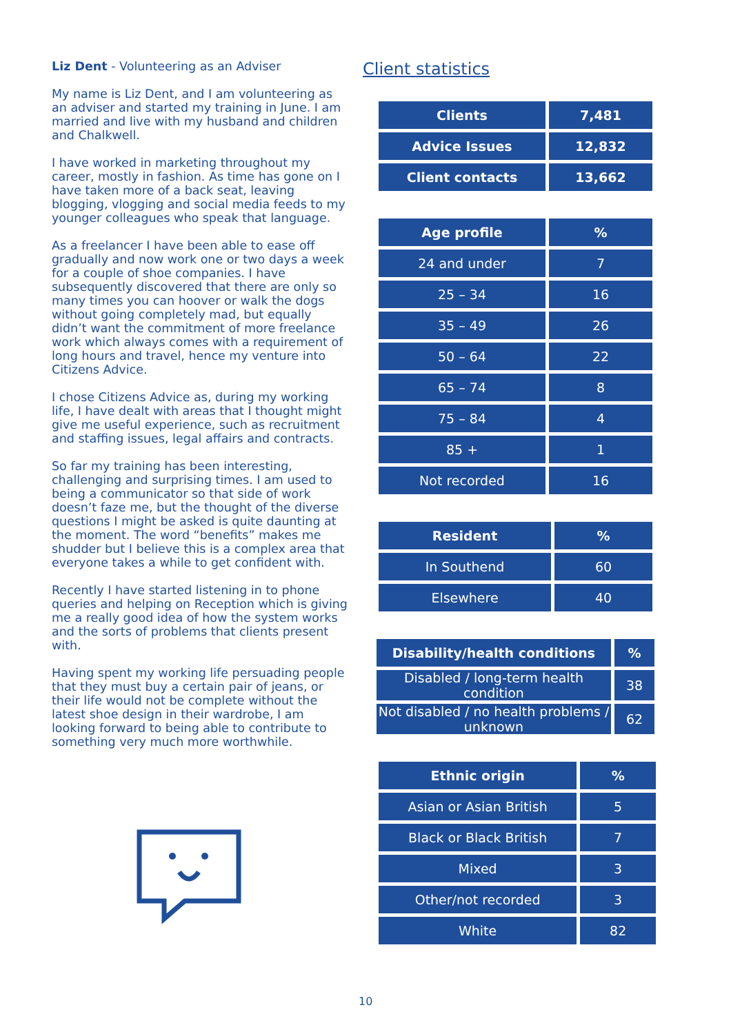Liz Dent - Volunteering as an Adviser
My name is Liz Dent, and I am volunteering as an adviser and started my training in June. I am married and live with my husband and children and Chalkwell.
I have worked in marketing throughout my career, mostly in fashion. As time has gone on I have taken more of a back seat, leaving blogging, vlogging and social media feeds to my younger colleagues who speak that language.
As a freelancer I have been able to ease off gradually and now work one or two days a week for a couple of shoe companies. I have subsequently discovered that there are only so many times you can hoover or walk the dogs without going completely mad, but equally didn’t want the commitment of more freelance work which always comes with a requirement of long hours and travel, hence my venture into Citizens Advice.
I chose Citizens Advice as, during my working life, I have dealt with areas that I thought might give me useful experience, such as recruitment and staffing issues, legal affairs and contracts.
So far my training has been interesting, challenging and surprising times. I am used to being a communicator so that side of work doesn’t faze me, but the thought of the diverse questions I might be asked is quite daunting at the moment. The word “benefits” makes me shudder but I believe this is a complex area that everyone takes a while to get confident with.
Recently I have started listening in to phone queries and helping on Reception which is giving me a really good idea of how the system works and the sorts of problems that clients present with.
Having spent my working life persuading people that they must buy a certain pair of jeans, or their life would not be complete without the latest shoe design in their wardrobe, I am looking forward to being able to contribute to something very much more worthwhile.
Client statistics
| Clients | 7,481 |
| --- | --- |
| Advice Issues | 12,832 |
| Client contacts | 13,662 |
| Age profile | % |
| --- | --- |
| 24 and under | 7 |
| 25 – 34 | 16 |
| 35 – 49 | 26 |
| 50 – 64 | 22 |
| 65 – 74 | 8 |
| 75 – 84 | 4 |
| 85 + | 1 |
| Not recorded | 16 |
| Resident | % |
| --- | --- |
| In Southend | 60 |
| Elsewhere | 40 |
| Disability/health conditions | % |
| --- | --- |
| Disabled / long-term health condition | 38 |
| Not disabled / no health problems / unknown | 62 |
| Ethnic origin | % |
| --- | --- |
| Asian or Asian British | 5 |
| Black or Black British | 7 |
| Mixed | 3 |
| Other/not recorded | 3 |
| White | 82 |
10